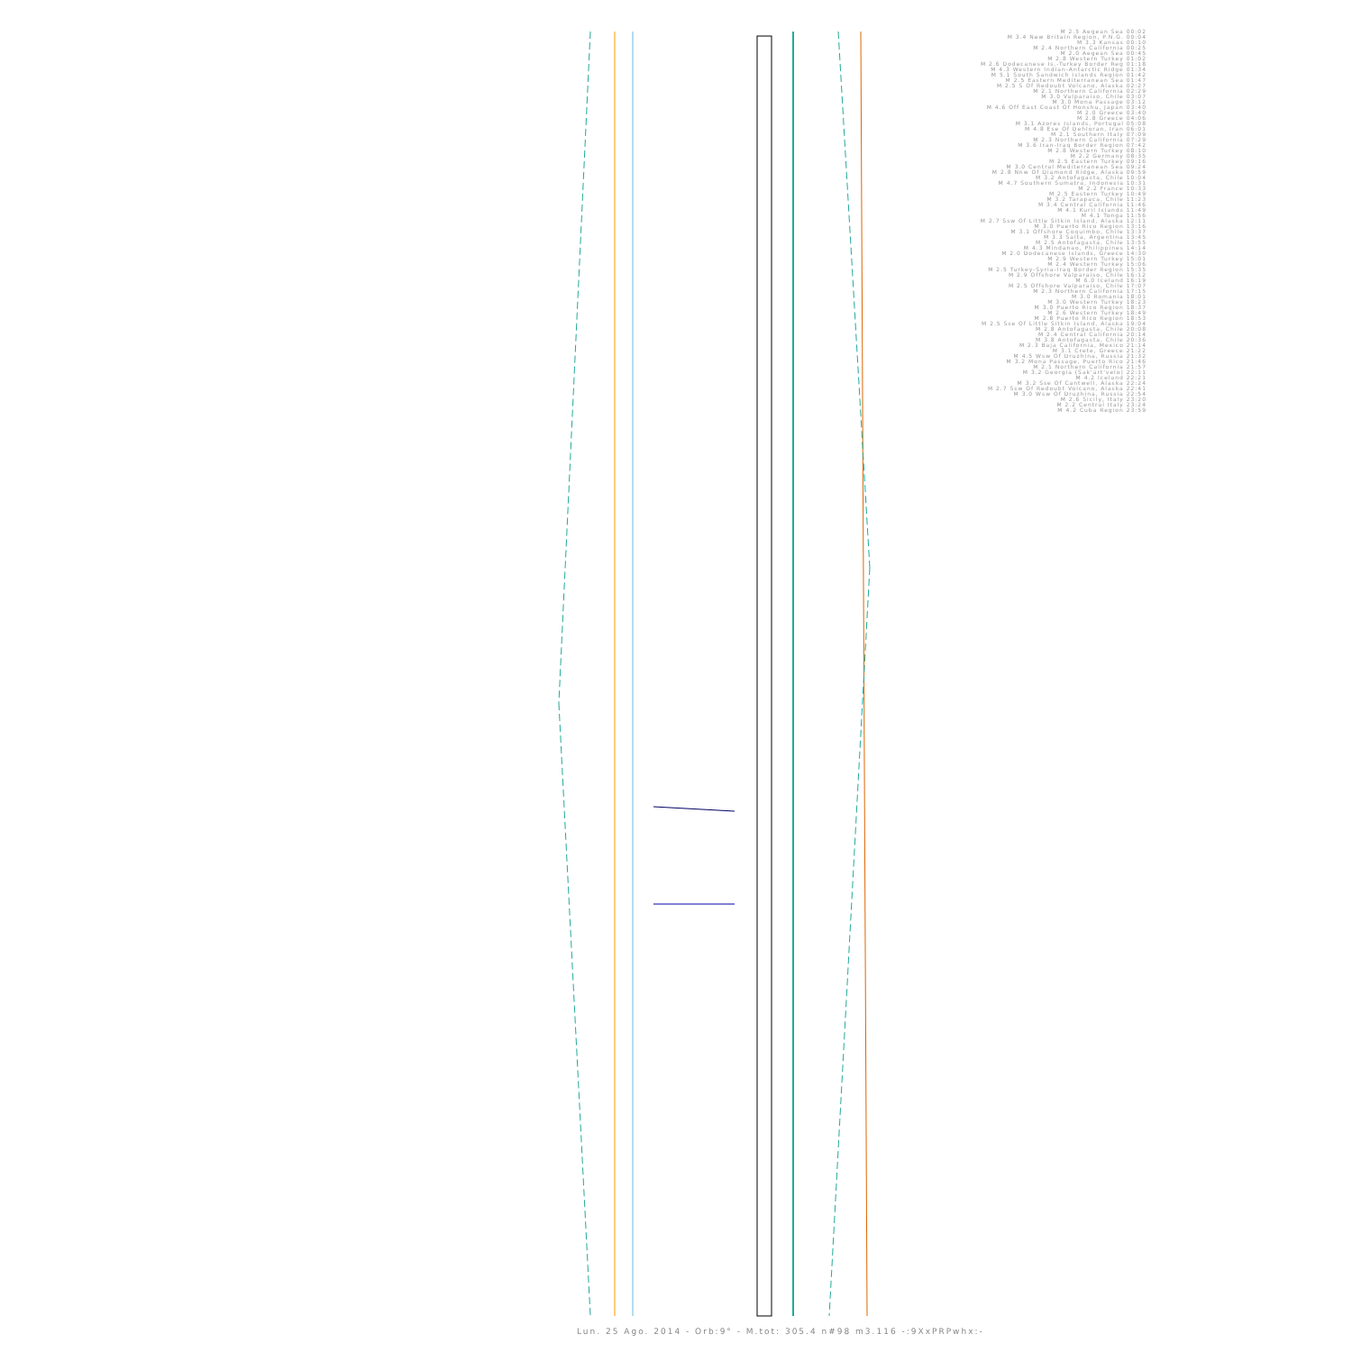M 2.5 Aegean Sea 00:02
M 3.4 New Britain Region, P.N.G. 00:04
M 3.3 Kansas 00:10
M 2.4 Northern California 00:25
M 2.0 Aegean Sea 00:45
M 2.8 Western Turkey 01:02
M 2.6 Dodecanese Is.-Turkey Border Reg 01:18
M 4.3 Western Indian-Antarctic Ridge 01:34
M 5.1 South Sandwich Islands Region 01:42
M 2.5 Eastern Mediterranean Sea 01:47
M 2.5 S Of Redoubt Volcano, Alaska 02:27
M 2.1 Northern California 02:29
M 3.0 Valparaiso, Chile 03:07
M 3.0 Mona Passage 03:12
M 4.6 Off East Coast Of Honshu, Japan 03:40
M 2.0 Greece 03:40
M 2.8 Greece 04:06
M 3.1 Azores Islands, Portugal 05:08
M 4.8 Ese Of Dehloran, Iran 06:01
M 2.1 Southern Italy 07:09
M 2.3 Northern California 07:29
M 3.6 Iran-Iraq Border Region 07:42
M 2.8 Western Turkey 08:10
M 2.2 Germany 08:35
M 2.5 Eastern Turkey 09:16
M 3.0 Central Mediterranean Sea 09:24
M 2.8 Nnw Of Diamond Ridge, Alaska 09:59
M 3.2 Antofagasta, Chile 10:04
M 4.7 Southern Sumatra, Indonesia 10:31
M 2.2 France 10:33
M 2.5 Eastern Turkey 10:49
M 3.2 Tarapaca, Chile 11:23
M 3.4 Central California 11:46
M 4.1 Kuril Islands 11:49
M 4.1 Tonga 11:56
M 2.7 Ssw Of Little Sitkin Island, Alaska 12:11
M 3.0 Puerto Rico Region 13:16
M 3.1 Offshore Coquimbo, Chile 13:37
M 3.3 Salta, Argentina 13:45
M 2.5 Antofagasta, Chile 13:55
M 4.3 Mindanao, Philippines 14:14
M 2.0 Dodecanese Islands, Greece 14:30
M 2.9 Western Turkey 15:01
M 2.4 Western Turkey 15:06
M 2.5 Turkey-Syria-Iraq Border Region 15:35
M 2.9 Offshore Valparaiso, Chile 16:12
M 6.0 Iceland 16:19
M 2.5 Offshore Valparaiso, Chile 17:07
M 2.3 Northern California 17:15
M 3.0 Romania 18:01
M 3.0 Western Turkey 18:23
M 3.0 Puerto Rico Region 18:37
M 2.6 Western Turkey 18:49
M 2.8 Puerto Rico Region 18:53
M 2.5 Sse Of Little Sitkin Island, Alaska 19:04
M 2.8 Antofagasta, Chile 20:08
M 2.4 Central California 20:14
M 3.8 Antofagasta, Chile 20:36
M 2.3 Baja California, Mexico 21:14
M 3.1 Crete, Greece 21:22
M 4.5 Wsw Of Druzhina, Russia 21:32
M 3.2 Mona Passage, Puerto Rico 21:46
M 2.1 Northern California 21:57
M 3.2 Georgia (Sak'art'velo) 22:11
M 4.2 Iceland 22:21
M 3.2 Sse Of Cantwell, Alaska 22:24
M 2.7 Ssw Of Redoubt Volcano, Alaska 22:41
M 3.0 Wsw Of Druzhina, Russia 22:54
M 2.6 Sicily, Italy 23:20
M 2.2 Central Italy 23:24
M 4.2 Cuba Region 23:59
Lun. 25 Ago. 2014 - Orb:9° - M.tot: 305.4 n#98 m3.116 -:9XxPRPwhx:-